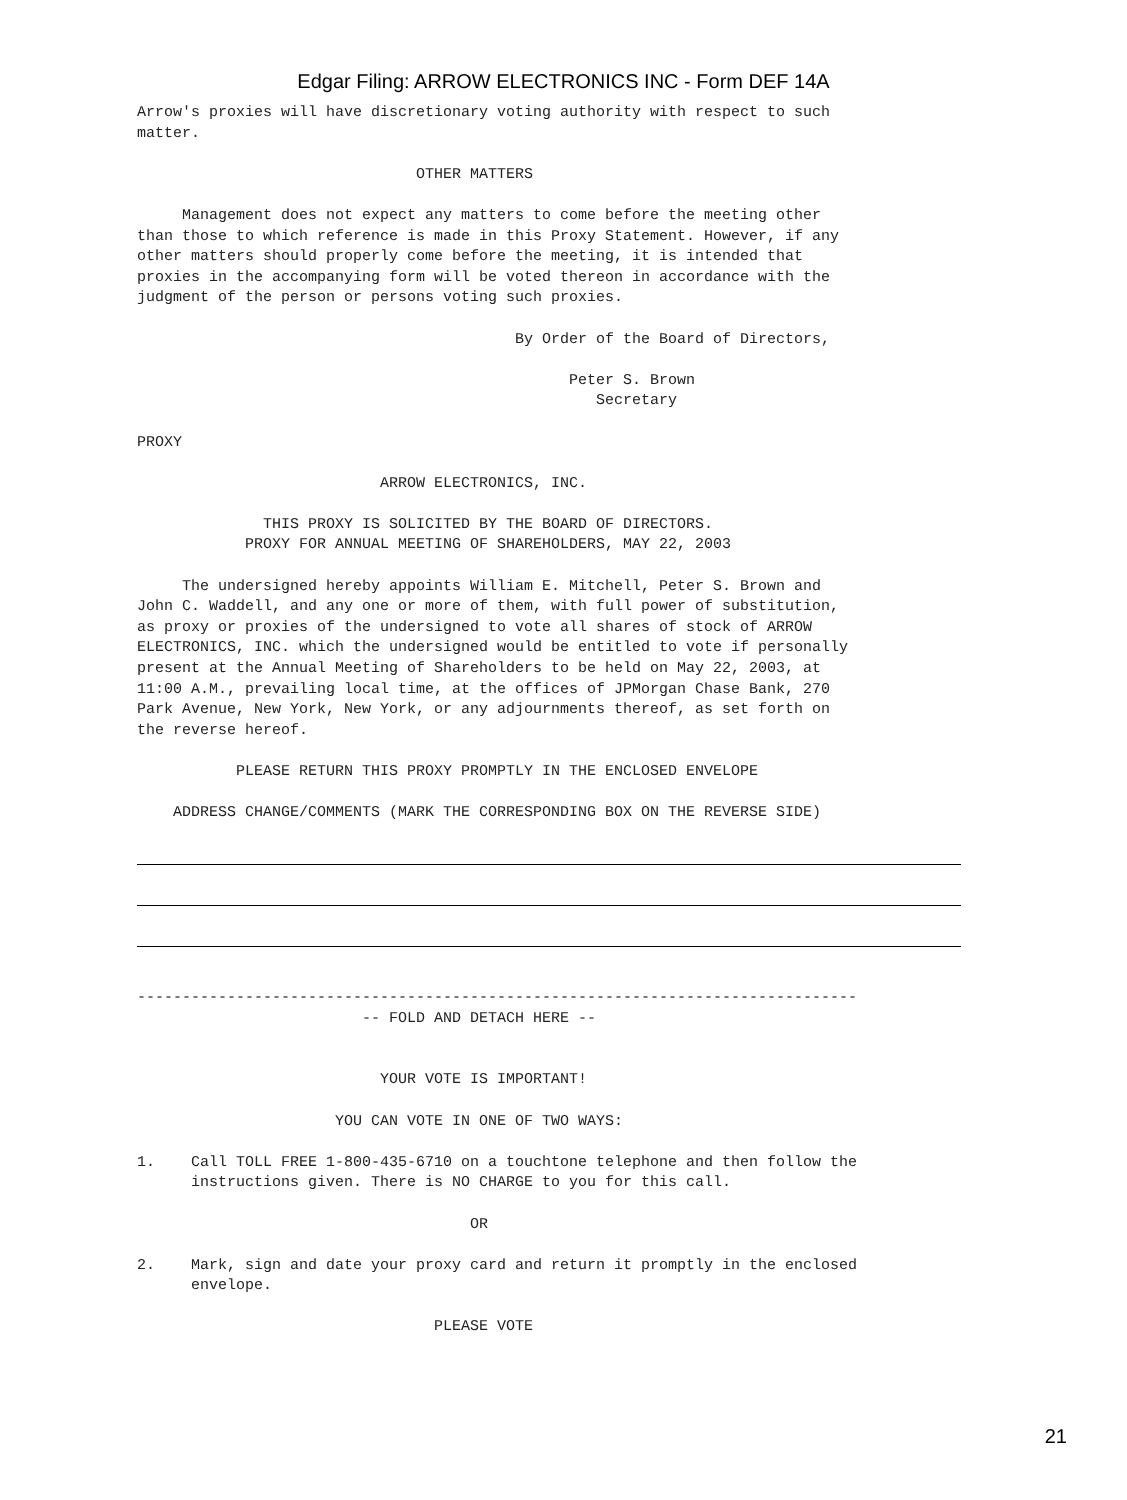Edgar Filing: ARROW ELECTRONICS INC - Form DEF 14A
Arrow's proxies will have discretionary voting authority with respect to such
matter.

                               OTHER MATTERS

     Management does not expect any matters to come before the meeting other
than those to which reference is made in this Proxy Statement. However, if any
other matters should properly come before the meeting, it is intended that
proxies in the accompanying form will be voted thereon in accordance with the
judgment of the person or persons voting such proxies.

                                          By Order of the Board of Directors,

                                                Peter S. Brown
                                                   Secretary

PROXY

                           ARROW ELECTRONICS, INC.

              THIS PROXY IS SOLICITED BY THE BOARD OF DIRECTORS.
            PROXY FOR ANNUAL MEETING OF SHAREHOLDERS, MAY 22, 2003

     The undersigned hereby appoints William E. Mitchell, Peter S. Brown and
John C. Waddell, and any one or more of them, with full power of substitution,
as proxy or proxies of the undersigned to vote all shares of stock of ARROW
ELECTRONICS, INC. which the undersigned would be entitled to vote if personally
present at the Annual Meeting of Shareholders to be held on May 22, 2003, at
11:00 A.M., prevailing local time, at the offices of JPMorgan Chase Bank, 270
Park Avenue, New York, New York, or any adjournments thereof, as set forth on
the reverse hereof.

           PLEASE RETURN THIS PROXY PROMPTLY IN THE ENCLOSED ENVELOPE

    ADDRESS CHANGE/COMMENTS (MARK THE CORRESPONDING BOX ON THE REVERSE SIDE)
--------------------------------------------------------------------------------
                         -- FOLD AND DETACH HERE --


                           YOUR VOTE IS IMPORTANT!

                      YOU CAN VOTE IN ONE OF TWO WAYS:

1.    Call TOLL FREE 1-800-435-6710 on a touchtone telephone and then follow the
      instructions given. There is NO CHARGE to you for this call.

                                     OR

2.    Mark, sign and date your proxy card and return it promptly in the enclosed
      envelope.

                                 PLEASE VOTE
21